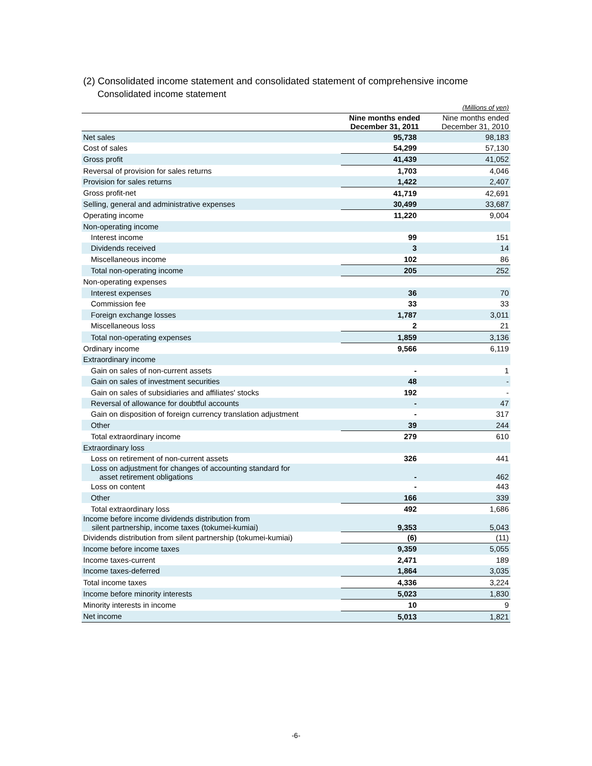(2) Consolidated income statement and consolidated statement of comprehensive income
Consolidated income statement
| | | (Millions of yen) |
| | Nine months ended December 31, 2011 | Nine months ended December 31, 2010 |
| Net sales | 95,738 | 98,183 |
| Cost of sales | 54,299 | 57,130 |
| Gross profit | 41,439 | 41,052 |
| Reversal of provision for sales returns | 1,703 | 4,046 |
| Provision for sales returns | 1,422 | 2,407 |
| Gross profit-net | 41,719 | 42,691 |
| Selling, general and administrative expenses | 30,499 | 33,687 |
| Operating income | 11,220 | 9,004 |
| Non-operating income | | |
| Interest income | 99 | 151 |
| Dividends received | 3 | 14 |
| Miscellaneous income | 102 | 86 |
| Total non-operating income | 205 | 252 |
| Non-operating expenses | | |
| Interest expenses | 36 | 70 |
| Commission fee | 33 | 33 |
| Foreign exchange losses | 1,787 | 3,011 |
| Miscellaneous loss | 2 | 21 |
| Total non-operating expenses | 1,859 | 3,136 |
| Ordinary income | 9,566 | 6,119 |
| Extraordinary income | | |
| Gain on sales of non-current assets | - | 1 |
| Gain on sales of investment securities | 48 | - |
| Gain on sales of subsidiaries and affiliates' stocks | 192 | - |
| Reversal of allowance for doubtful accounts | - | 47 |
| Gain on disposition of foreign currency translation adjustment | - | 317 |
| Other | 39 | 244 |
| Total extraordinary income | 279 | 610 |
| Extraordinary loss | | |
| Loss on retirement of non-current assets | 326 | 441 |
| Loss on adjustment for changes of accounting standard for asset retirement obligations | - | 462 |
| Loss on content | - | 443 |
| Other | 166 | 339 |
| Total extraordinary loss | 492 | 1,686 |
| Income before income dividends distribution from silent partnership, income taxes (tokumei-kumiai) | 9,353 | 5,043 |
| Dividends distribution from silent partnership (tokumei-kumiai) | (6) | (11) |
| Income before income taxes | 9,359 | 5,055 |
| Income taxes-current | 2,471 | 189 |
| Income taxes-deferred | 1,864 | 3,035 |
| Total income taxes | 4,336 | 3,224 |
| Income before minority interests | 5,023 | 1,830 |
| Minority interests in income | 10 | 9 |
| Net income | 5,013 | 1,821 |
-6-